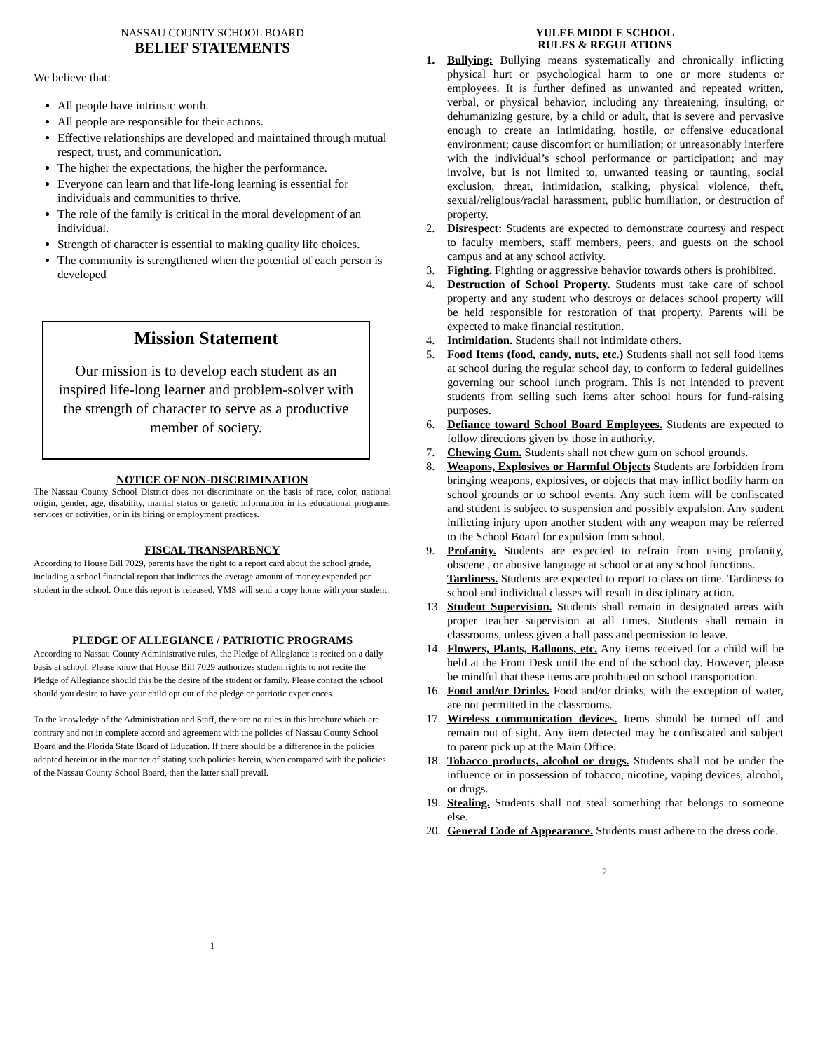NASSAU COUNTY SCHOOL BOARD
BELIEF STATEMENTS
We believe that:
All people have intrinsic worth.
All people are responsible for their actions.
Effective relationships are developed and maintained through mutual respect, trust, and communication.
The higher the expectations, the higher the performance.
Everyone can learn and that life-long learning is essential for individuals and communities to thrive.
The role of the family is critical in the moral development of an individual.
Strength of character is essential to making quality life choices.
The community is strengthened when the potential of each person is developed
Mission Statement
Our mission is to develop each student as an inspired life-long learner and problem-solver with the strength of character to serve as a productive member of society.
NOTICE OF NON-DISCRIMINATION
The Nassau County School District does not discriminate on the basis of race, color, national origin, gender, age, disability, marital status or genetic information in its educational programs, services or activities, or in its hiring or employment practices.
FISCAL TRANSPARENCY
According to House Bill 7029, parents have the right to a report card about the school grade, including a school financial report that indicates the average amount of money expended per student in the school. Once this report is released, YMS will send a copy home with your student.
PLEDGE OF ALLEGIANCE / PATRIOTIC PROGRAMS
According to Nassau County Administrative rules, the Pledge of Allegiance is recited on a daily basis at school. Please know that House Bill 7029 authorizes student rights to not recite the Pledge of Allegiance should this be the desire of the student or family. Please contact the school should you desire to have your child opt out of the pledge or patriotic experiences.
To the knowledge of the Administration and Staff, there are no rules in this brochure which are contrary and not in complete accord and agreement with the policies of Nassau County School Board and the Florida State Board of Education. If there should be a difference in the policies adopted herein or in the manner of stating such policies herein, when compared with the policies of the Nassau County School Board, then the latter shall prevail.
1
YULEE MIDDLE SCHOOL
RULES & REGULATIONS
1. Bullying: Bullying means systematically and chronically inflicting physical hurt or psychological harm to one or more students or employees. It is further defined as unwanted and repeated written, verbal, or physical behavior, including any threatening, insulting, or dehumanizing gesture, by a child or adult, that is severe and pervasive enough to create an intimidating, hostile, or offensive educational environment; cause discomfort or humiliation; or unreasonably interfere with the individual’s school performance or participation; and may involve, but is not limited to, unwanted teasing or taunting, social exclusion, threat, intimidation, stalking, physical violence, theft, sexual/religious/racial harassment, public humiliation, or destruction of property.
2. Disrespect: Students are expected to demonstrate courtesy and respect to faculty members, staff members, peers, and guests on the school campus and at any school activity.
3. Fighting. Fighting or aggressive behavior towards others is prohibited.
4. Destruction of School Property. Students must take care of school property and any student who destroys or defaces school property will be held responsible for restoration of that property. Parents will be expected to make financial restitution.
4. Intimidation. Students shall not intimidate others.
5. Food Items (food, candy, nuts, etc.) Students shall not sell food items at school during the regular school day, to conform to federal guidelines governing our school lunch program. This is not intended to prevent students from selling such items after school hours for fund-raising purposes.
6. Defiance toward School Board Employees. Students are expected to follow directions given by those in authority.
7. Chewing Gum. Students shall not chew gum on school grounds.
8. Weapons, Explosives or Harmful Objects Students are forbidden from bringing weapons, explosives, or objects that may inflict bodily harm on school grounds or to school events. Any such item will be confiscated and student is subject to suspension and possibly expulsion. Any student inflicting injury upon another student with any weapon may be referred to the School Board for expulsion from school.
9. Profanity. Students are expected to refrain from using profanity, obscene , or abusive language at school or at any school functions.
Tardiness. Students are expected to report to class on time. Tardiness to school and individual classes will result in disciplinary action.
13. Student Supervision. Students shall remain in designated areas with proper teacher supervision at all times. Students shall remain in classrooms, unless given a hall pass and permission to leave.
14. Flowers, Plants, Balloons, etc. Any items received for a child will be held at the Front Desk until the end of the school day. However, please be mindful that these items are prohibited on school transportation.
16. Food and/or Drinks. Food and/or drinks, with the exception of water, are not permitted in the classrooms.
17. Wireless communication devices. Items should be turned off and remain out of sight. Any item detected may be confiscated and subject to parent pick up at the Main Office.
18. Tobacco products, alcohol or drugs. Students shall not be under the influence or in possession of tobacco, nicotine, vaping devices, alcohol, or drugs.
19. Stealing. Students shall not steal something that belongs to someone else.
20. General Code of Appearance. Students must adhere to the dress code.
2